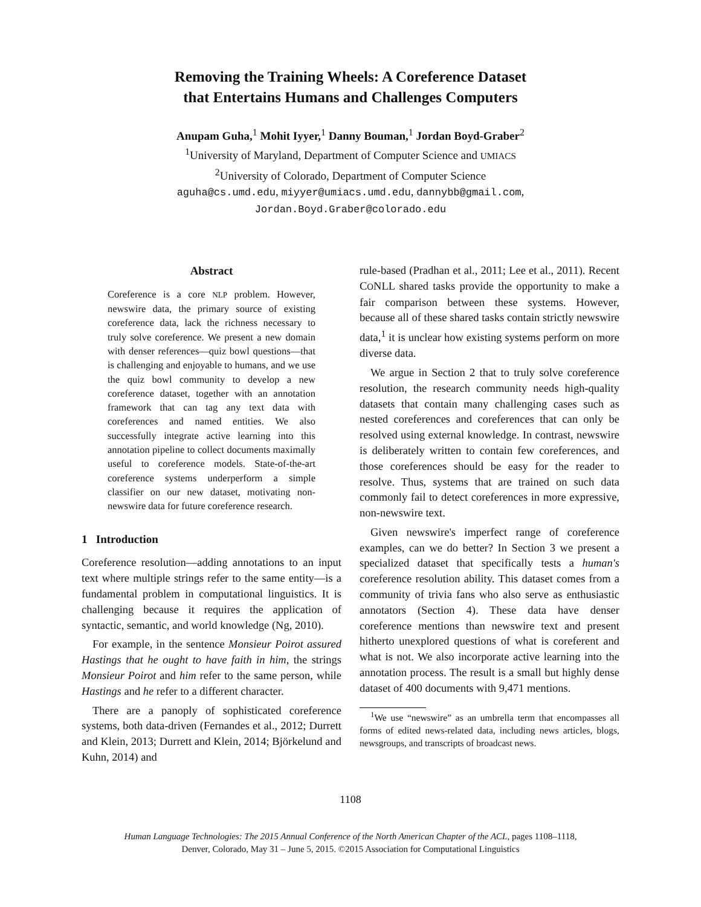Removing the Training Wheels: A Coreference Dataset
that Entertains Humans and Challenges Computers
Anupam Guha,<sup>1</sup> Mohit Iyyer,<sup>1</sup> Danny Bouman,<sup>1</sup> Jordan Boyd-Graber<sup>2</sup>
<sup>1</sup> University of Maryland, Department of Computer Science and UMIACS
<sup>2</sup> University of Colorado, Department of Computer Science
aguha@cs.umd.edu, miyyer@umiacs.umd.edu, dannybb@gmail.com,
Jordan.Boyd.Graber@colorado.edu
Abstract
Coreference is a core NLP problem. However, newswire data, the primary source of existing coreference data, lack the richness necessary to truly solve coreference. We present a new domain with denser references—quiz bowl questions—that is challenging and enjoyable to humans, and we use the quiz bowl community to develop a new coreference dataset, together with an annotation framework that can tag any text data with coreferences and named entities. We also successfully integrate active learning into this annotation pipeline to collect documents maximally useful to coreference models. State-of-the-art coreference systems underperform a simple classifier on our new dataset, motivating non-newswire data for future coreference research.
1 Introduction
Coreference resolution—adding annotations to an input text where multiple strings refer to the same entity—is a fundamental problem in computational linguistics. It is challenging because it requires the application of syntactic, semantic, and world knowledge (Ng, 2010).
For example, in the sentence Monsieur Poirot assured Hastings that he ought to have faith in him, the strings Monsieur Poirot and him refer to the same person, while Hastings and he refer to a different character.
There are a panoply of sophisticated coreference systems, both data-driven (Fernandes et al., 2012; Durrett and Klein, 2013; Durrett and Klein, 2014; Björkelund and Kuhn, 2014) and
rule-based (Pradhan et al., 2011; Lee et al., 2011). Recent CONLL shared tasks provide the opportunity to make a fair comparison between these systems. However, because all of these shared tasks contain strictly newswire data,<sup>1</sup> it is unclear how existing systems perform on more diverse data.
We argue in Section 2 that to truly solve coreference resolution, the research community needs high-quality datasets that contain many challenging cases such as nested coreferences and coreferences that can only be resolved using external knowledge. In contrast, newswire is deliberately written to contain few coreferences, and those coreferences should be easy for the reader to resolve. Thus, systems that are trained on such data commonly fail to detect coreferences in more expressive, non-newswire text.
Given newswire's imperfect range of coreference examples, can we do better? In Section 3 we present a specialized dataset that specifically tests a human's coreference resolution ability. This dataset comes from a community of trivia fans who also serve as enthusiastic annotators (Section 4). These data have denser coreference mentions than newswire text and present hitherto unexplored questions of what is coreferent and what is not. We also incorporate active learning into the annotation process. The result is a small but highly dense dataset of 400 documents with 9,471 mentions.
<sup>1</sup> We use “newswire” as an umbrella term that encompasses all forms of edited news-related data, including news articles, blogs, newsgroups, and transcripts of broadcast news.
1108
Human Language Technologies: The 2015 Annual Conference of the North American Chapter of the ACL, pages 1108–1118,
Denver, Colorado, May 31 – June 5, 2015. ©2015 Association for Computational Linguistics